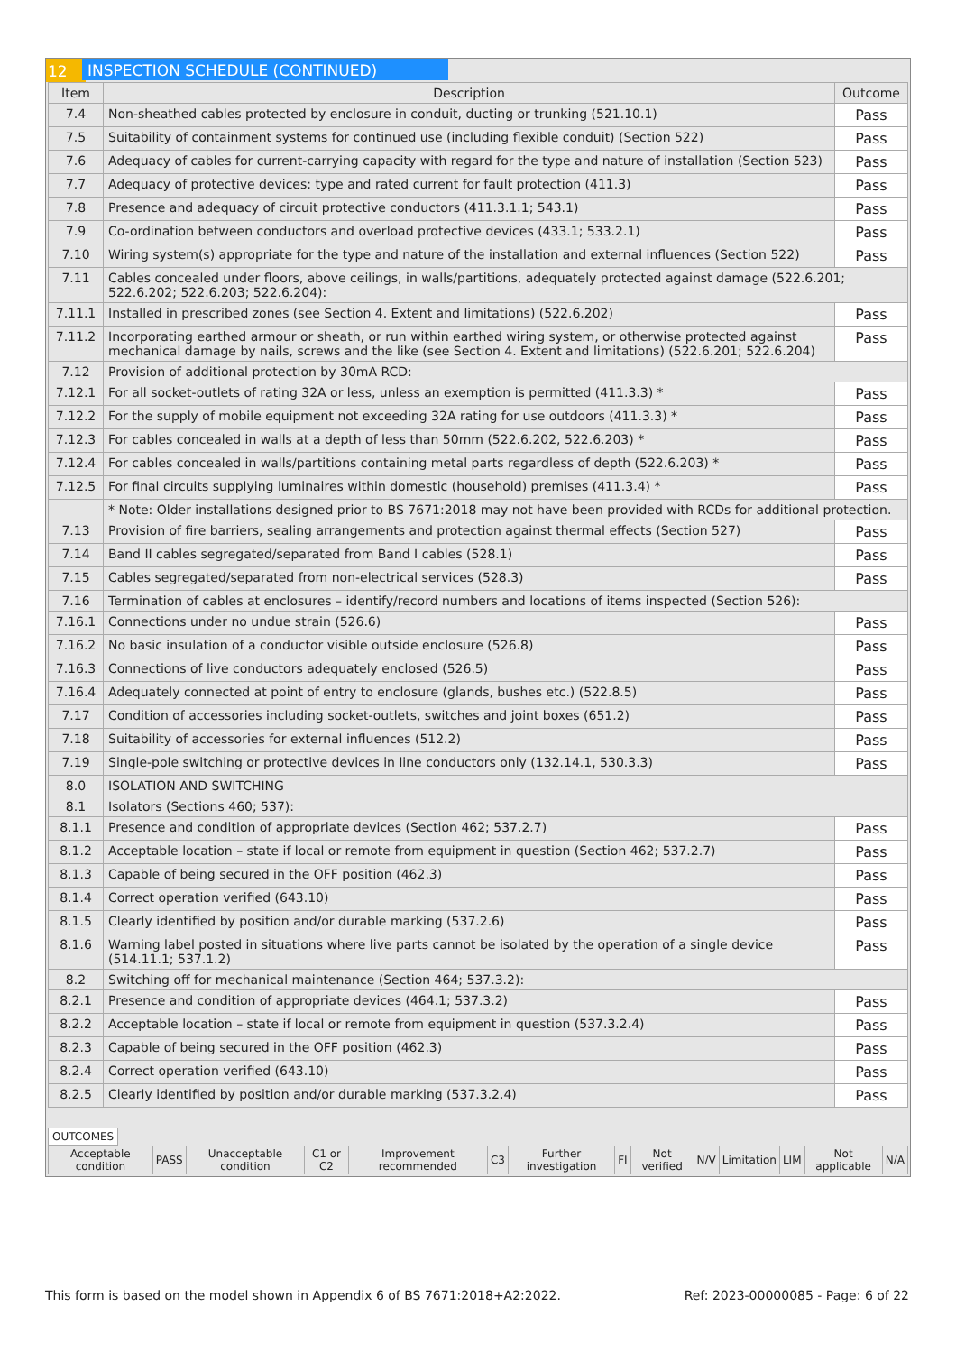12 INSPECTION SCHEDULE (CONTINUED)
| Item | Description | Outcome |
| --- | --- | --- |
| 7.4 | Non-sheathed cables protected by enclosure in conduit, ducting or trunking (521.10.1) | Pass |
| 7.5 | Suitability of containment systems for continued use (including flexible conduit) (Section 522) | Pass |
| 7.6 | Adequacy of cables for current-carrying capacity with regard for the type and nature of installation (Section 523) | Pass |
| 7.7 | Adequacy of protective devices: type and rated current for fault protection (411.3) | Pass |
| 7.8 | Presence and adequacy of circuit protective conductors (411.3.1.1; 543.1) | Pass |
| 7.9 | Co-ordination between conductors and overload protective devices (433.1; 533.2.1) | Pass |
| 7.10 | Wiring system(s) appropriate for the type and nature of the installation and external influences (Section 522) | Pass |
| 7.11 | Cables concealed under floors, above ceilings, in walls/partitions, adequately protected against damage (522.6.201; 522.6.202; 522.6.203; 522.6.204): | |
| 7.11.1 | Installed in prescribed zones (see Section 4. Extent and limitations) (522.6.202) | Pass |
| 7.11.2 | Incorporating earthed armour or sheath, or run within earthed wiring system, or otherwise protected against mechanical damage by nails, screws and the like (see Section 4. Extent and limitations) (522.6.201; 522.6.204) | Pass |
| 7.12 | Provision of additional protection by 30mA RCD: | |
| 7.12.1 | For all socket-outlets of rating 32A or less, unless an exemption is permitted (411.3.3) * | Pass |
| 7.12.2 | For the supply of mobile equipment not exceeding 32A rating for use outdoors (411.3.3) * | Pass |
| 7.12.3 | For cables concealed in walls at a depth of less than 50mm (522.6.202, 522.6.203) * | Pass |
| 7.12.4 | For cables concealed in walls/partitions containing metal parts regardless of depth (522.6.203) * | Pass |
| 7.12.5 | For final circuits supplying luminaires within domestic (household) premises (411.3.4) * | Pass |
| | * Note: Older installations designed prior to BS 7671:2018 may not have been provided with RCDs for additional protection. | |
| 7.13 | Provision of fire barriers, sealing arrangements and protection against thermal effects (Section 527) | Pass |
| 7.14 | Band II cables segregated/separated from Band I cables (528.1) | Pass |
| 7.15 | Cables segregated/separated from non-electrical services (528.3) | Pass |
| 7.16 | Termination of cables at enclosures – identify/record numbers and locations of items inspected (Section 526): | |
| 7.16.1 | Connections under no undue strain (526.6) | Pass |
| 7.16.2 | No basic insulation of a conductor visible outside enclosure (526.8) | Pass |
| 7.16.3 | Connections of live conductors adequately enclosed (526.5) | Pass |
| 7.16.4 | Adequately connected at point of entry to enclosure (glands, bushes etc.) (522.8.5) | Pass |
| 7.17 | Condition of accessories including socket-outlets, switches and joint boxes (651.2) | Pass |
| 7.18 | Suitability of accessories for external influences (512.2) | Pass |
| 7.19 | Single-pole switching or protective devices in line conductors only (132.14.1, 530.3.3) | Pass |
| 8.0 | ISOLATION AND SWITCHING | |
| 8.1 | Isolators (Sections 460; 537): | |
| 8.1.1 | Presence and condition of appropriate devices (Section 462; 537.2.7) | Pass |
| 8.1.2 | Acceptable location – state if local or remote from equipment in question (Section 462; 537.2.7) | Pass |
| 8.1.3 | Capable of being secured in the OFF position (462.3) | Pass |
| 8.1.4 | Correct operation verified (643.10) | Pass |
| 8.1.5 | Clearly identified by position and/or durable marking (537.2.6) | Pass |
| 8.1.6 | Warning label posted in situations where live parts cannot be isolated by the operation of a single device (514.11.1; 537.1.2) | Pass |
| 8.2 | Switching off for mechanical maintenance (Section 464; 537.3.2): | |
| 8.2.1 | Presence and condition of appropriate devices (464.1; 537.3.2) | Pass |
| 8.2.2 | Acceptable location – state if local or remote from equipment in question (537.3.2.4) | Pass |
| 8.2.3 | Capable of being secured in the OFF position (462.3) | Pass |
| 8.2.4 | Correct operation verified (643.10) | Pass |
| 8.2.5 | Clearly identified by position and/or durable marking (537.3.2.4) | Pass |
OUTCOMES
| Acceptable condition | PASS | Unacceptable condition | C1 or C2 | Improvement recommended | C3 | Further investigation | FI | Not verified | N/V | Limitation | LIM | Not applicable | N/A |
This form is based on the model shown in Appendix 6 of BS 7671:2018+A2:2022. Ref: 2023-00000085 - Page: 6 of 22